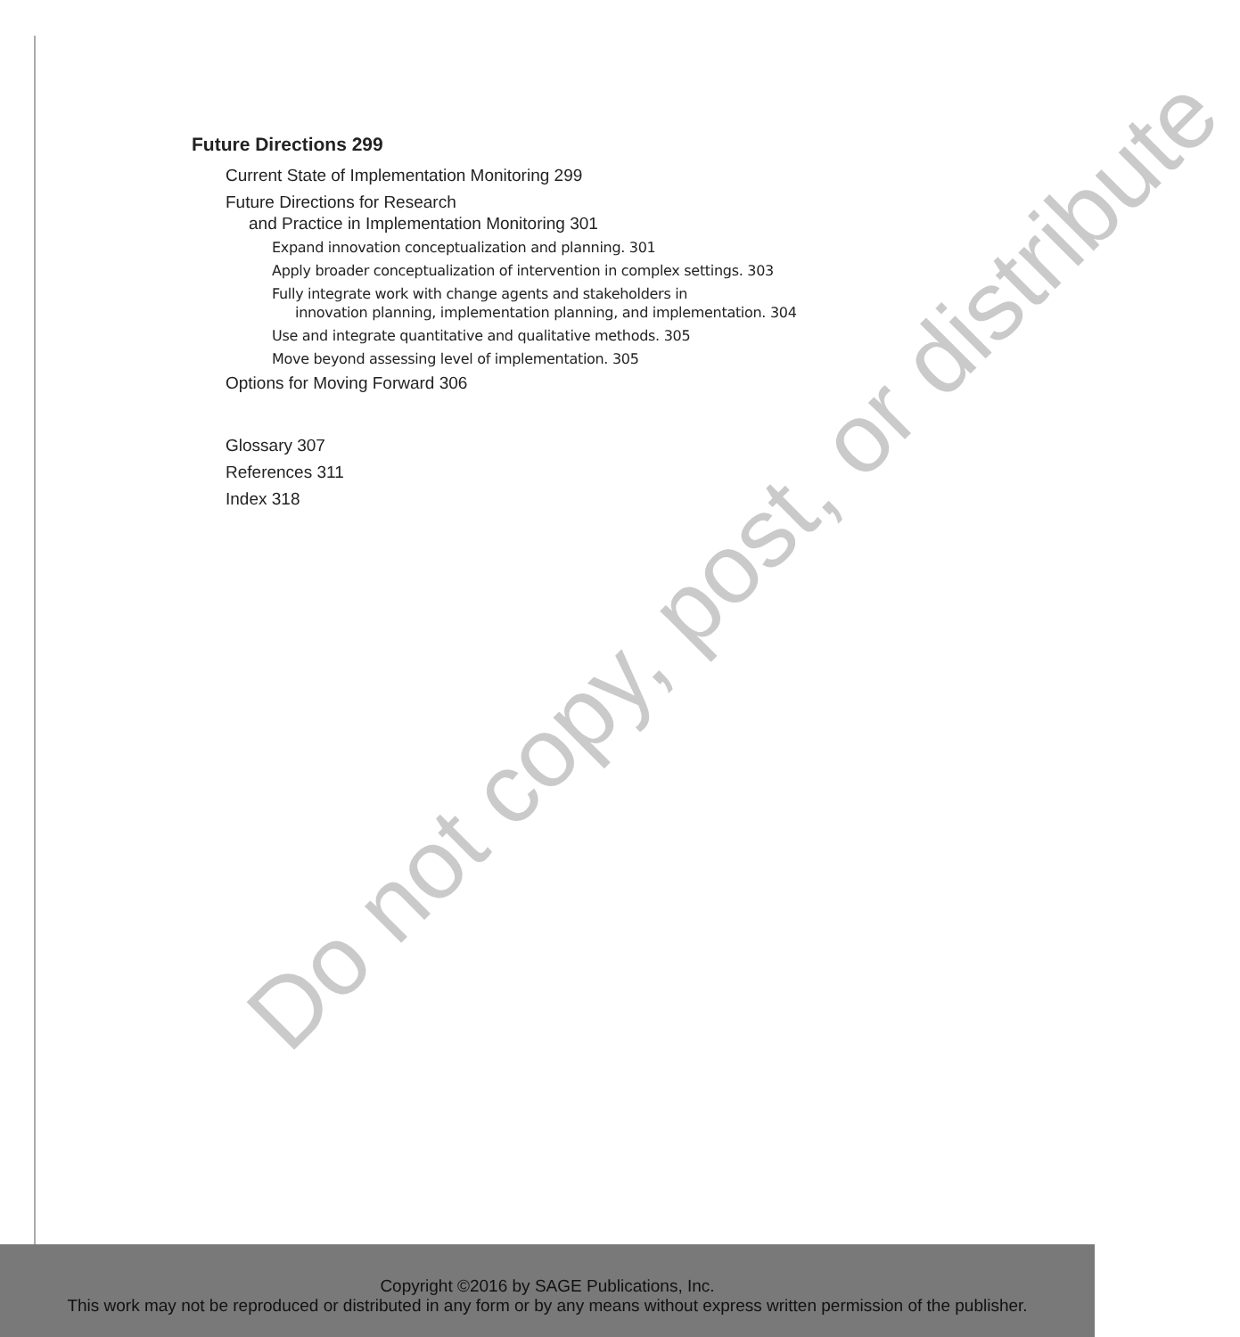Future Directions 299
Current State of Implementation Monitoring 299
Future Directions for Research
and Practice in Implementation Monitoring 301
Expand innovation conceptualization and planning. 301
Apply broader conceptualization of intervention in complex settings. 303
Fully integrate work with change agents and stakeholders in
innovation planning, implementation planning, and implementation. 304
Use and integrate quantitative and qualitative methods. 305
Move beyond assessing level of implementation. 305
Options for Moving Forward 306
Glossary 307
References 311
Index 318
Do not copy, post, or distribute
Copyright ©2016 by SAGE Publications, Inc.
This work may not be reproduced or distributed in any form or by any means without express written permission of the publisher.